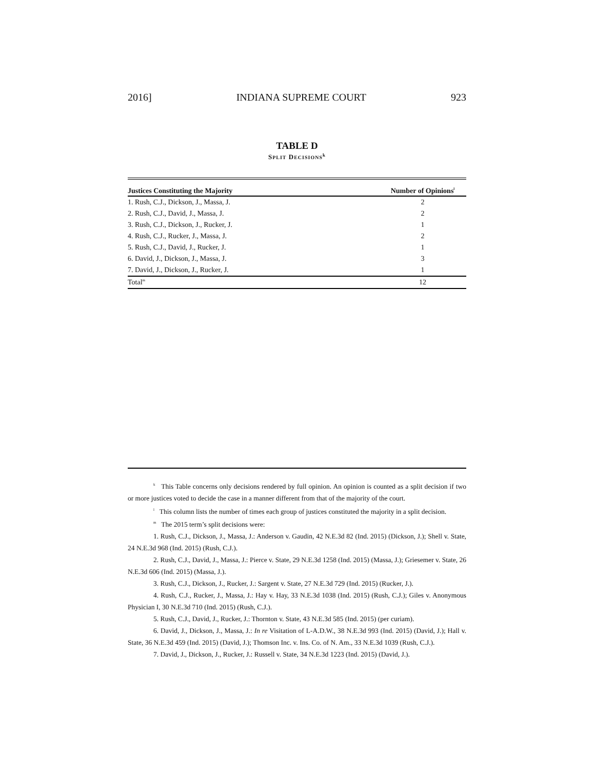2016] INDIANA SUPREME COURT 923
TABLE D
SPLIT DECISIONS<sup>k</sup>
| Justices Constituting the Majority | Number of Opinions<sup>l</sup> |
| --- | --- |
| 1. Rush, C.J., Dickson, J., Massa, J. | 2 |
| 2. Rush, C.J., David, J., Massa, J. | 2 |
| 3. Rush, C.J., Dickson, J., Rucker, J. | 1 |
| 4. Rush, C.J., Rucker, J., Massa, J. | 2 |
| 5. Rush, C.J., David, J., Rucker, J. | 1 |
| 6. David, J., Dickson, J., Massa, J. | 3 |
| 7. David, J., Dickson, J., Rucker, J. | 1 |
| Total<sup>m</sup> | 12 |
<sup>k</sup> This Table concerns only decisions rendered by full opinion. An opinion is counted as a split decision if two or more justices voted to decide the case in a manner different from that of the majority of the court.
<sup>l</sup> This column lists the number of times each group of justices constituted the majority in a split decision.
<sup>m</sup> The 2015 term’s split decisions were:
1. Rush, C.J., Dickson, J., Massa, J.: Anderson v. Gaudin, 42 N.E.3d 82 (Ind. 2015) (Dickson, J.); Shell v. State, 24 N.E.3d 968 (Ind. 2015) (Rush, C.J.).
2. Rush, C.J., David, J., Massa, J.: Pierce v. State, 29 N.E.3d 1258 (Ind. 2015) (Massa, J.); Griesemer v. State, 26 N.E.3d 606 (Ind. 2015) (Massa, J.).
3. Rush, C.J., Dickson, J., Rucker, J.: Sargent v. State, 27 N.E.3d 729 (Ind. 2015) (Rucker, J.).
4. Rush, C.J., Rucker, J., Massa, J.: Hay v. Hay, 33 N.E.3d 1038 (Ind. 2015) (Rush, C.J.); Giles v. Anonymous Physician I, 30 N.E.3d 710 (Ind. 2015) (Rush, C.J.).
5. Rush, C.J., David, J., Rucker, J.: Thornton v. State, 43 N.E.3d 585 (Ind. 2015) (per curiam).
6. David, J., Dickson, J., Massa, J.: In re Visitation of L-A.D.W., 38 N.E.3d 993 (Ind. 2015) (David, J.); Hall v. State, 36 N.E.3d 459 (Ind. 2015) (David, J.); Thomson Inc. v. Ins. Co. of N. Am., 33 N.E.3d 1039 (Rush, C.J.).
7. David, J., Dickson, J., Rucker, J.: Russell v. State, 34 N.E.3d 1223 (Ind. 2015) (David, J.).